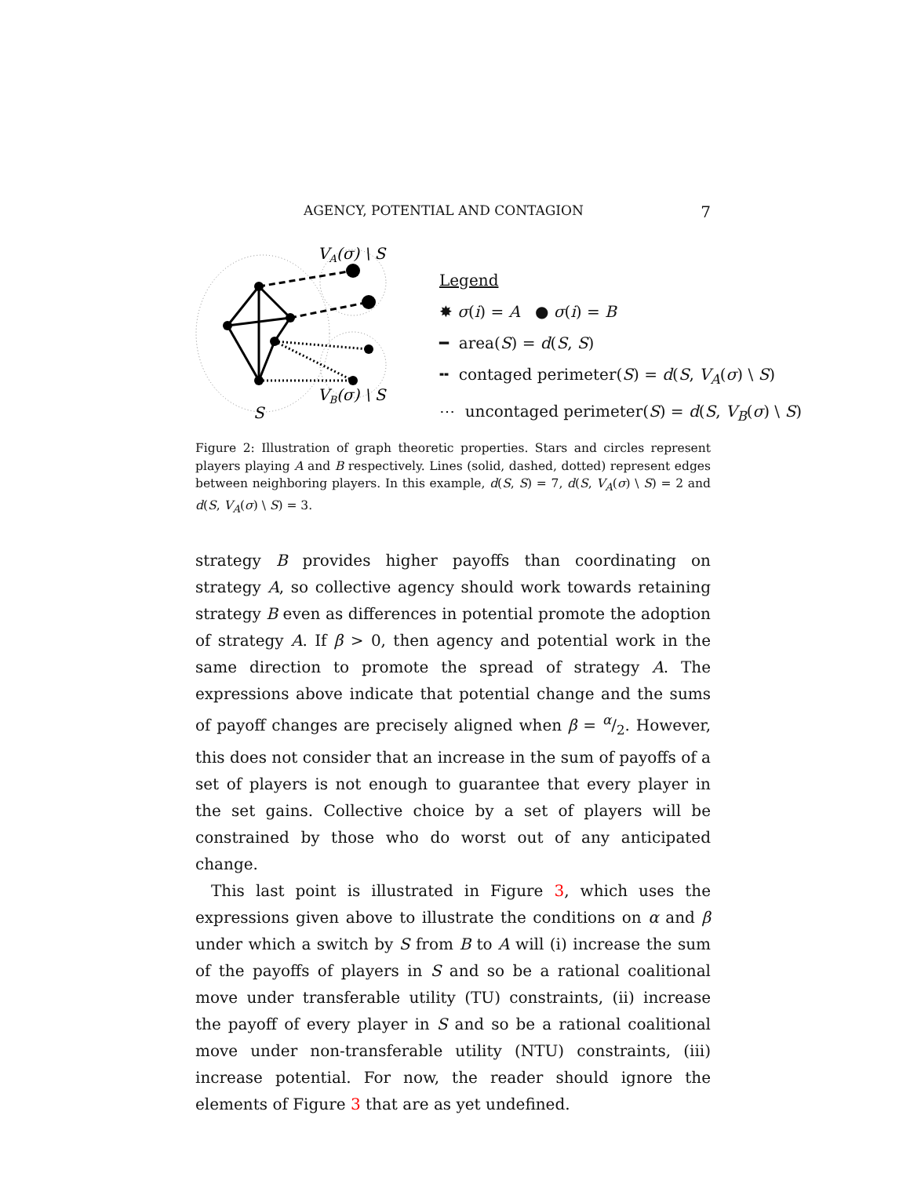AGENCY, POTENTIAL AND CONTAGION 7
VA(σ) \ S
VB(σ) \ S
S
Legend
✸ σ(i) = A ● σ(i) = B
━ area(S) = d(S, S)
╍ contaged perimeter(S) = d(S, V<sub>A</sub>(σ) \ S)
⋯ uncontaged perimeter(S) = d(S, V<sub>B</sub>(σ) \ S)
Figure 2: Illustration of graph theoretic properties. Stars and circles represent players playing A and B respectively. Lines (solid, dashed, dotted) represent edges between neighboring players. In this example, d(S, S) = 7, d(S, V<sub>A</sub>(σ) \ S) = 2 and d(S, V<sub>A</sub>(σ) \ S) = 3.
strategy B provides higher payoffs than coordinating on strategy A, so collective agency should work towards retaining strategy B even as differences in potential promote the adoption of strategy A. If β > 0, then agency and potential work in the same direction to promote the spread of strategy A. The expressions above indicate that potential change and the sums of payoff changes are precisely aligned when β = α/2. However, this does not consider that an increase in the sum of payoffs of a set of players is not enough to guarantee that every player in the set gains. Collective choice by a set of players will be constrained by those who do worst out of any anticipated change.
This last point is illustrated in Figure 3, which uses the expressions given above to illustrate the conditions on α and β under which a switch by S from B to A will (i) increase the sum of the payoffs of players in S and so be a rational coalitional move under transferable utility (TU) constraints, (ii) increase the payoff of every player in S and so be a rational coalitional move under non-transferable utility (NTU) constraints, (iii) increase potential. For now, the reader should ignore the elements of Figure 3 that are as yet undefined.